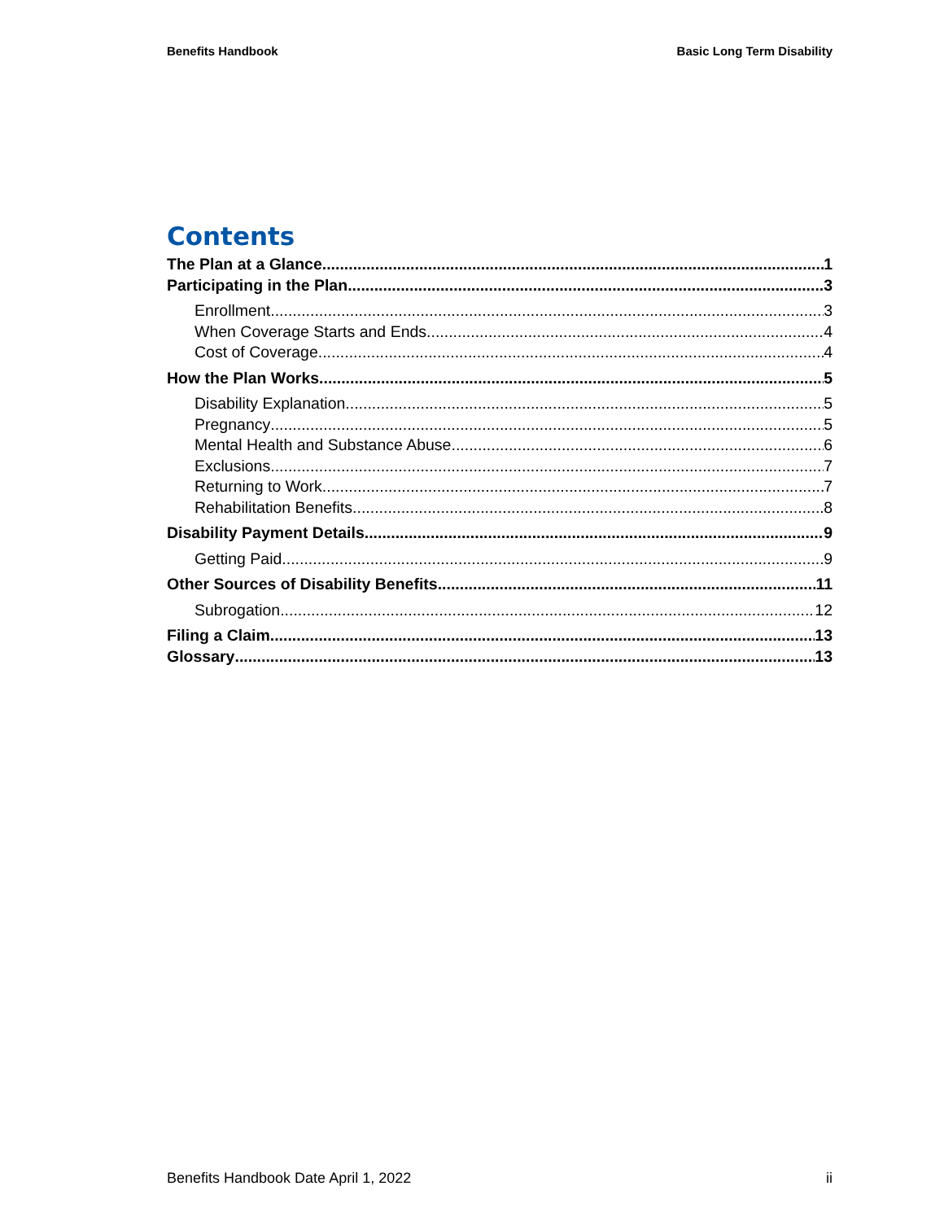Benefits Handbook Basic Long Term Disability
Contents
The Plan at a Glance 1
Participating in the Plan 3
Enrollment 3
When Coverage Starts and Ends 4
Cost of Coverage 4
How the Plan Works 5
Disability Explanation 5
Pregnancy 5
Mental Health and Substance Abuse 6
Exclusions 7
Returning to Work 7
Rehabilitation Benefits 8
Disability Payment Details 9
Getting Paid 9
Other Sources of Disability Benefits 11
Subrogation 12
Filing a Claim 13
Glossary 13
Benefits Handbook Date April 1, 2022 ii